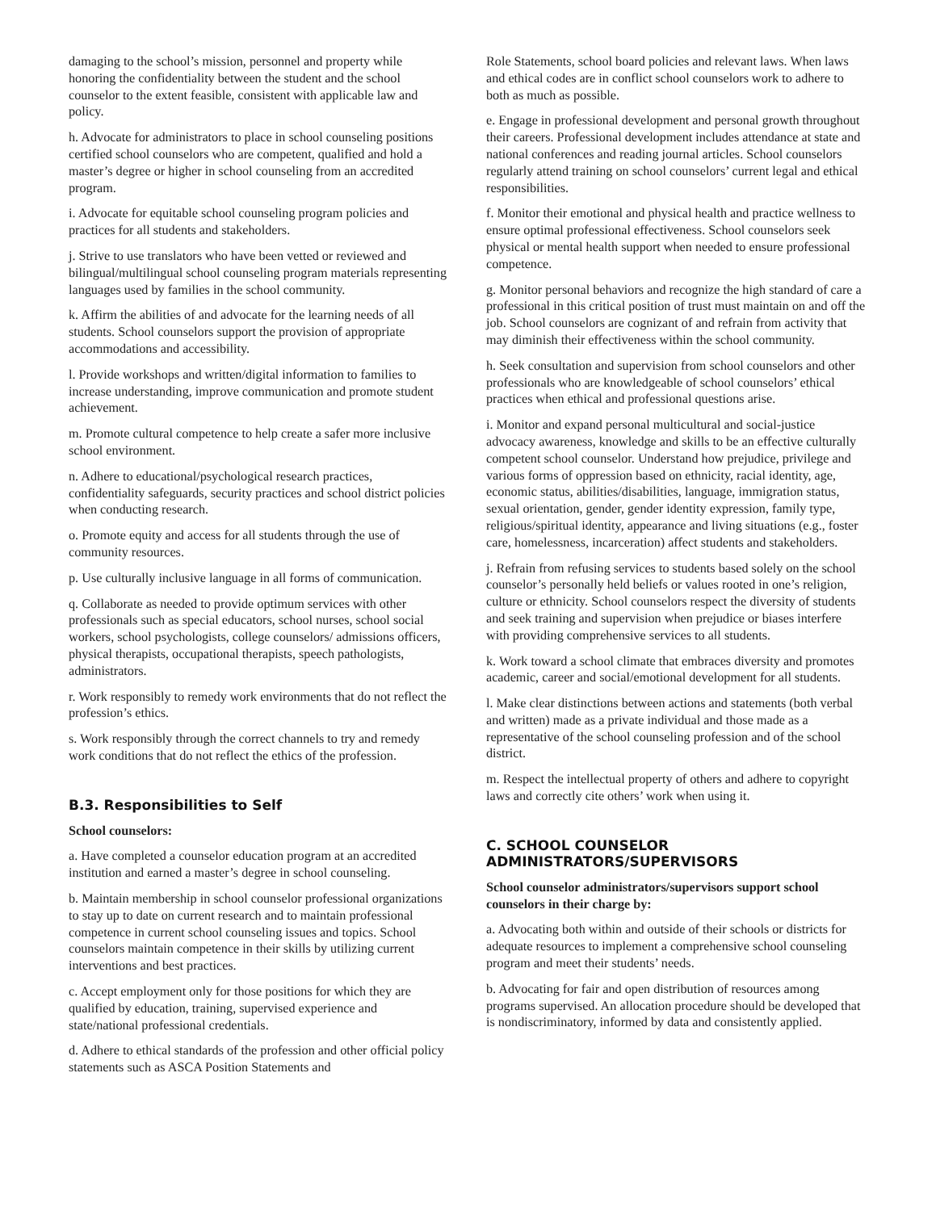damaging to the school’s mission, personnel and property while honoring the confidentiality between the student and the school counselor to the extent feasible, consistent with applicable law and policy.
h. Advocate for administrators to place in school counseling positions certified school counselors who are competent, qualified and hold a master’s degree or higher in school counseling from an accredited program.
i. Advocate for equitable school counseling program policies and practices for all students and stakeholders.
j. Strive to use translators who have been vetted or reviewed and bilingual/multilingual school counseling program materials representing languages used by families in the school community.
k. Affirm the abilities of and advocate for the learning needs of all students. School counselors support the provision of appropriate accommodations and accessibility.
l. Provide workshops and written/digital information to families to increase understanding, improve communication and promote student achievement.
m. Promote cultural competence to help create a safer more inclusive school environment.
n. Adhere to educational/psychological research practices, confidentiality safeguards, security practices and school district policies when conducting research.
o. Promote equity and access for all students through the use of community resources.
p. Use culturally inclusive language in all forms of communication.
q. Collaborate as needed to provide optimum services with other professionals such as special educators, school nurses, school social workers, school psychologists, college counselors/ admissions officers, physical therapists, occupational therapists, speech pathologists, administrators.
r. Work responsibly to remedy work environments that do not reflect the profession’s ethics.
s. Work responsibly through the correct channels to try and remedy work conditions that do not reflect the ethics of the profession.
B.3. Responsibilities to Self
School counselors:
a. Have completed a counselor education program at an accredited institution and earned a master’s degree in school counseling.
b. Maintain membership in school counselor professional organizations to stay up to date on current research and to maintain professional competence in current school counseling issues and topics. School counselors maintain competence in their skills by utilizing current interventions and best practices.
c. Accept employment only for those positions for which they are qualified by education, training, supervised experience and state/national professional credentials.
d. Adhere to ethical standards of the profession and other official policy statements such as ASCA Position Statements and
Role Statements, school board policies and relevant laws. When laws and ethical codes are in conflict school counselors work to adhere to both as much as possible.
e. Engage in professional development and personal growth throughout their careers. Professional development includes attendance at state and national conferences and reading journal articles. School counselors regularly attend training on school counselors’ current legal and ethical responsibilities.
f. Monitor their emotional and physical health and practice wellness to ensure optimal professional effectiveness. School counselors seek physical or mental health support when needed to ensure professional competence.
g. Monitor personal behaviors and recognize the high standard of care a professional in this critical position of trust must maintain on and off the job. School counselors are cognizant of and refrain from activity that may diminish their effectiveness within the school community.
h. Seek consultation and supervision from school counselors and other professionals who are knowledgeable of school counselors’ ethical practices when ethical and professional questions arise.
i. Monitor and expand personal multicultural and social-justice advocacy awareness, knowledge and skills to be an effective culturally competent school counselor. Understand how prejudice, privilege and various forms of oppression based on ethnicity, racial identity, age, economic status, abilities/disabilities, language, immigration status, sexual orientation, gender, gender identity expression, family type, religious/spiritual identity, appearance and living situations (e.g., foster care, homelessness, incarceration) affect students and stakeholders.
j. Refrain from refusing services to students based solely on the school counselor’s personally held beliefs or values rooted in one’s religion, culture or ethnicity. School counselors respect the diversity of students and seek training and supervision when prejudice or biases interfere with providing comprehensive services to all students.
k. Work toward a school climate that embraces diversity and promotes academic, career and social/emotional development for all students.
l. Make clear distinctions between actions and statements (both verbal and written) made as a private individual and those made as a representative of the school counseling profession and of the school district.
m. Respect the intellectual property of others and adhere to copyright laws and correctly cite others’ work when using it.
C. SCHOOL COUNSELOR
ADMINISTRATORS/SUPERVISORS
School counselor administrators/supervisors support school counselors in their charge by:
a. Advocating both within and outside of their schools or districts for adequate resources to implement a comprehensive school counseling program and meet their students’ needs.
b. Advocating for fair and open distribution of resources among programs supervised. An allocation procedure should be developed that is nondiscriminatory, informed by data and consistently applied.